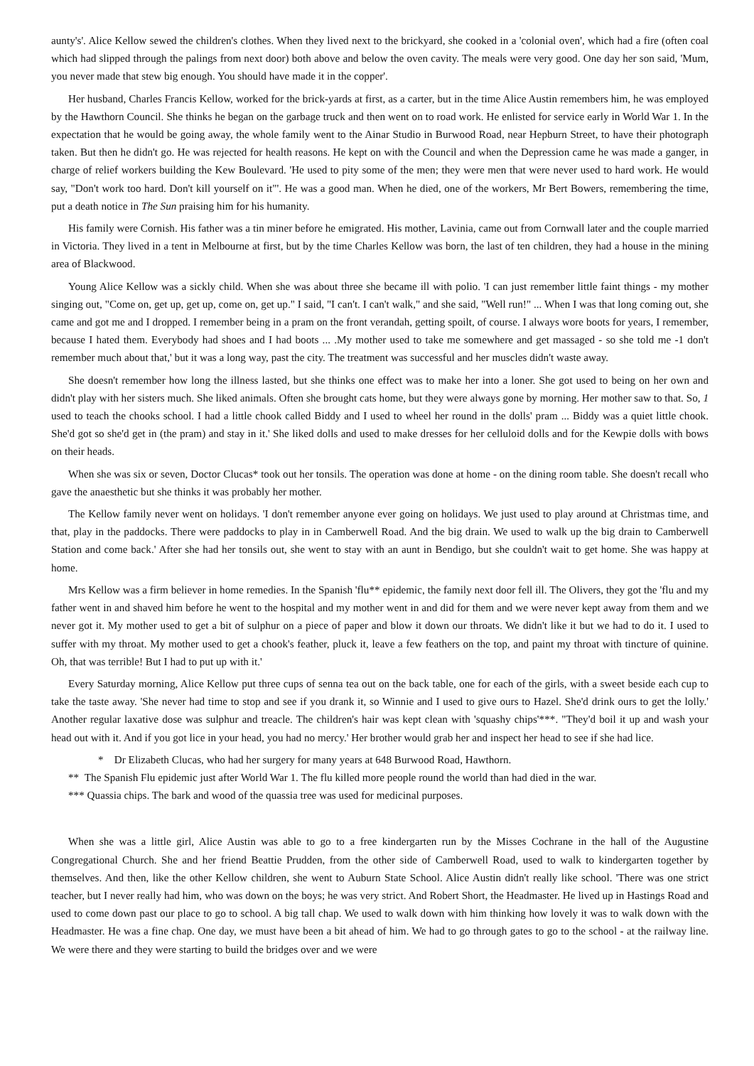aunty's'. Alice Kellow sewed the children's clothes. When they lived next to the brickyard, she cooked in a 'colonial oven', which had a fire (often coal which had slipped through the palings from next door) both above and below the oven cavity. The meals were very good. One day her son said, 'Mum, you never made that stew big enough. You should have made it in the copper'.
Her husband, Charles Francis Kellow, worked for the brick-yards at first, as a carter, but in the time Alice Austin remembers him, he was employed by the Hawthorn Council. She thinks he began on the garbage truck and then went on to road work. He enlisted for service early in World War 1. In the expectation that he would be going away, the whole family went to the Ainar Studio in Burwood Road, near Hepburn Street, to have their photograph taken. But then he didn't go. He was rejected for health reasons. He kept on with the Council and when the Depression came he was made a ganger, in charge of relief workers building the Kew Boulevard. 'He used to pity some of the men; they were men that were never used to hard work. He would say, "Don't work too hard. Don't kill yourself on it"'. He was a good man. When he died, one of the workers, Mr Bert Bowers, remembering the time, put a death notice in The Sun praising him for his humanity.
His family were Cornish. His father was a tin miner before he emigrated. His mother, Lavinia, came out from Cornwall later and the couple married in Victoria. They lived in a tent in Melbourne at first, but by the time Charles Kellow was born, the last of ten children, they had a house in the mining area of Blackwood.
Young Alice Kellow was a sickly child. When she was about three she became ill with polio. 'I can just remember little faint things - my mother singing out, "Come on, get up, get up, come on, get up." I said, "I can't. I can't walk," and she said, "Well run!" ... When I was that long coming out, she came and got me and I dropped. I remember being in a pram on the front verandah, getting spoilt, of course. I always wore boots for years, I remember, because I hated them. Everybody had shoes and I had boots ... .My mother used to take me somewhere and get massaged - so she told me -1 don't remember much about that,' but it was a long way, past the city. The treatment was successful and her muscles didn't waste away.
She doesn't remember how long the illness lasted, but she thinks one effect was to make her into a loner. She got used to being on her own and didn't play with her sisters much. She liked animals. Often she brought cats home, but they were always gone by morning. Her mother saw to that. So, 1 used to teach the chooks school. I had a little chook called Biddy and I used to wheel her round in the dolls' pram ... Biddy was a quiet little chook. She'd got so she'd get in (the pram) and stay in it.' She liked dolls and used to make dresses for her celluloid dolls and for the Kewpie dolls with bows on their heads.
When she was six or seven, Doctor Clucas* took out her tonsils. The operation was done at home - on the dining room table. She doesn't recall who gave the anaesthetic but she thinks it was probably her mother.
The Kellow family never went on holidays. 'I don't remember anyone ever going on holidays. We just used to play around at Christmas time, and that, play in the paddocks. There were paddocks to play in in Camberwell Road. And the big drain. We used to walk up the big drain to Camberwell Station and come back.' After she had her tonsils out, she went to stay with an aunt in Bendigo, but she couldn't wait to get home. She was happy at home.
Mrs Kellow was a firm believer in home remedies. In the Spanish 'flu** epidemic, the family next door fell ill. The Olivers, they got the 'flu and my father went in and shaved him before he went to the hospital and my mother went in and did for them and we were never kept away from them and we never got it. My mother used to get a bit of sulphur on a piece of paper and blow it down our throats. We didn't like it but we had to do it. I used to suffer with my throat. My mother used to get a chook's feather, pluck it, leave a few feathers on the top, and paint my throat with tincture of quinine. Oh, that was terrible! But I had to put up with it.'
Every Saturday morning, Alice Kellow put three cups of senna tea out on the back table, one for each of the girls, with a sweet beside each cup to take the taste away. 'She never had time to stop and see if you drank it, so Winnie and I used to give ours to Hazel. She'd drink ours to get the lolly.' Another regular laxative dose was sulphur and treacle. The children's hair was kept clean with 'squashy chips'***. "They'd boil it up and wash your head out with it. And if you got lice in your head, you had no mercy.' Her brother would grab her and inspect her head to see if she had lice.
* Dr Elizabeth Clucas, who had her surgery for many years at 648 Burwood Road, Hawthorn.
** The Spanish Flu epidemic just after World War 1. The flu killed more people round the world than had died in the war.
*** Quassia chips. The bark and wood of the quassia tree was used for medicinal purposes.
When she was a little girl, Alice Austin was able to go to a free kindergarten run by the Misses Cochrane in the hall of the Augustine Congregational Church. She and her friend Beattie Prudden, from the other side of Camberwell Road, used to walk to kindergarten together by themselves. And then, like the other Kellow children, she went to Auburn State School. Alice Austin didn't really like school. 'There was one strict teacher, but I never really had him, who was down on the boys; he was very strict. And Robert Short, the Headmaster. He lived up in Hastings Road and used to come down past our place to go to school. A big tall chap. We used to walk down with him thinking how lovely it was to walk down with the Headmaster. He was a fine chap. One day, we must have been a bit ahead of him. We had to go through gates to go to the school - at the railway line. We were there and they were starting to build the bridges over and we were